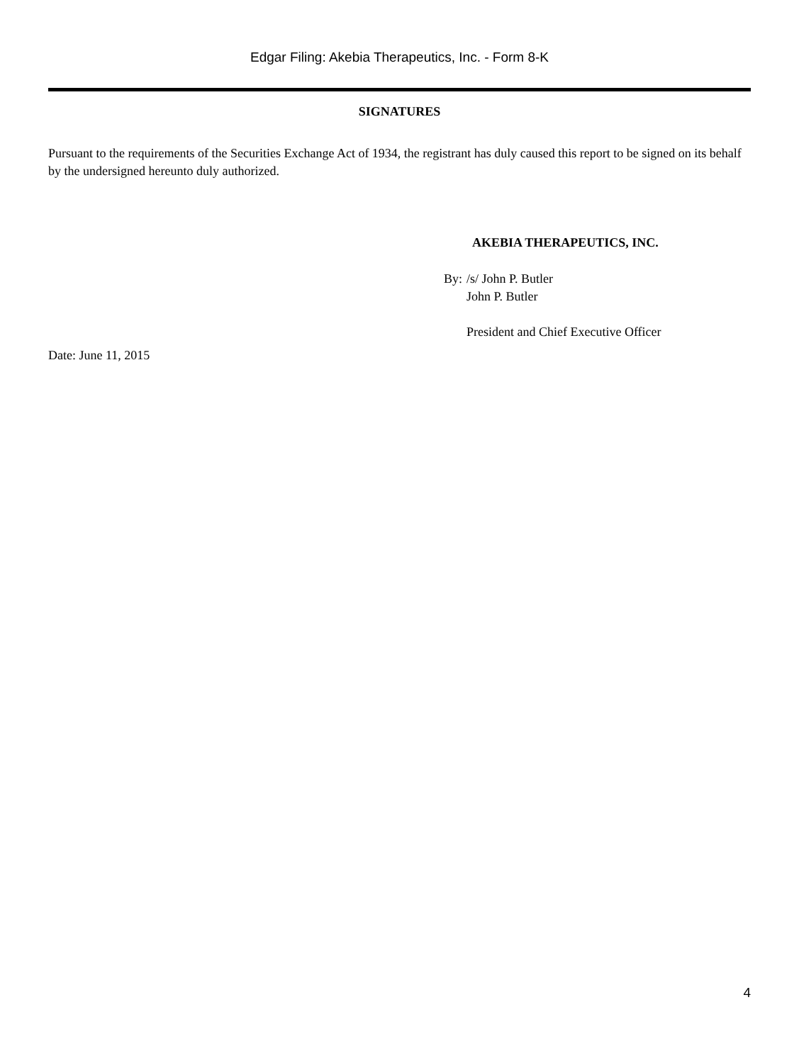Edgar Filing: Akebia Therapeutics, Inc. - Form 8-K
SIGNATURES
Pursuant to the requirements of the Securities Exchange Act of 1934, the registrant has duly caused this report to be signed on its behalf by the undersigned hereunto duly authorized.
AKEBIA THERAPEUTICS, INC.
| By: | /s/ John P. Butler |
| | John P. Butler |
| | President and Chief Executive Officer |
Date: June 11, 2015
4